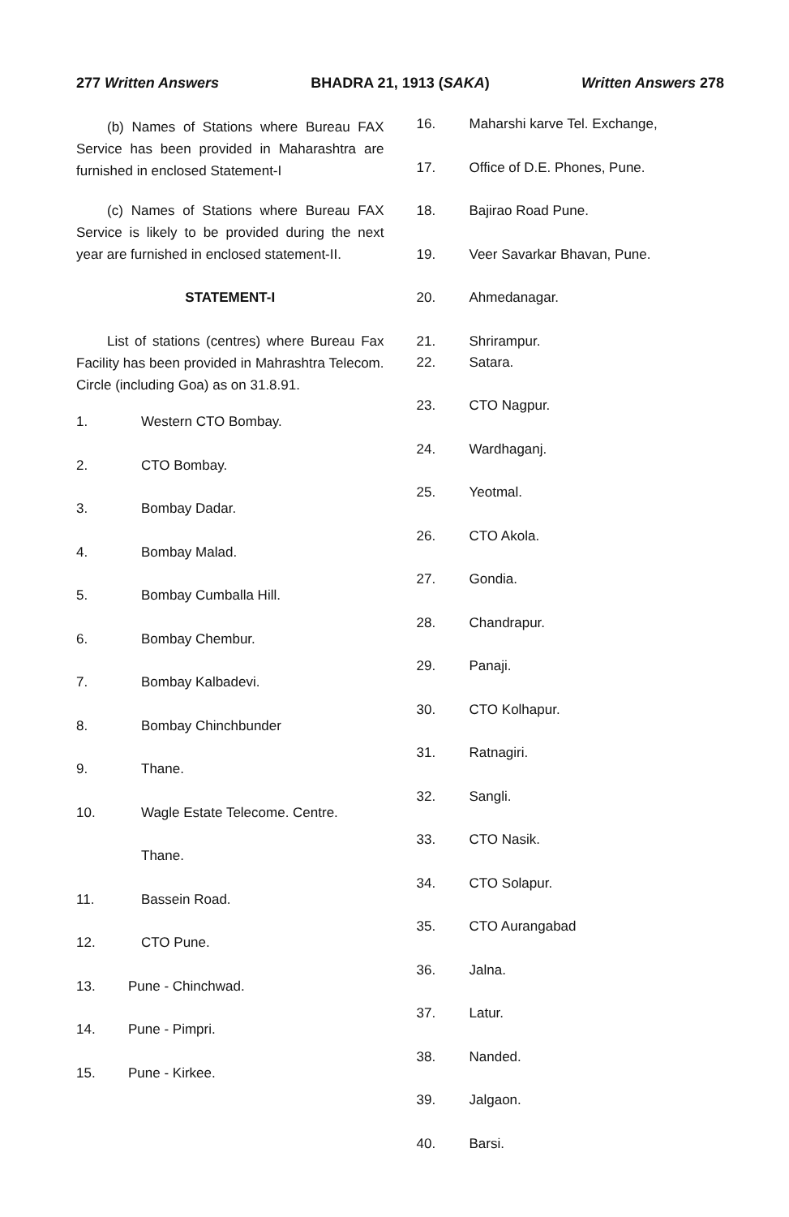277 Written Answers BHADRA 21, 1913 (SAKA) Written Answers 278
(b) Names of Stations where Bureau FAX Service has been provided in Maharashtra are furnished in enclosed Statement-I
(c) Names of Stations where Bureau FAX Service is likely to be provided during the next year are furnished in enclosed statement-II.
STATEMENT-I
List of stations (centres) where Bureau Fax Facility has been provided in Mahrashtra Telecom. Circle (including Goa) as on 31.8.91.
1. Western CTO Bombay.
2. CTO Bombay.
3. Bombay Dadar.
4. Bombay Malad.
5. Bombay Cumballa Hill.
6. Bombay Chembur.
7. Bombay Kalbadevi.
8. Bombay Chinchbunder
9. Thane.
10. Wagle Estate Telecome. Centre.
Thane.
11. Bassein Road.
12. CTO Pune.
13. Pune - Chinchwad.
14. Pune - Pimpri.
15. Pune - Kirkee.
16. Maharshi karve Tel. Exchange,
17. Office of D.E. Phones, Pune.
18. Bajirao Road Pune.
19. Veer Savarkar Bhavan, Pune.
20. Ahmedanagar.
21. Shrirampur.
22. Satara.
23. CTO Nagpur.
24. Wardhaganj.
25. Yeotmal.
26. CTO Akola.
27. Gondia.
28. Chandrapur.
29. Panaji.
30. CTO Kolhapur.
31. Ratnagiri.
32. Sangli.
33. CTO Nasik.
34. CTO Solapur.
35. CTO Aurangabad
36. Jalna.
37. Latur.
38. Nanded.
39. Jalgaon.
40. Barsi.